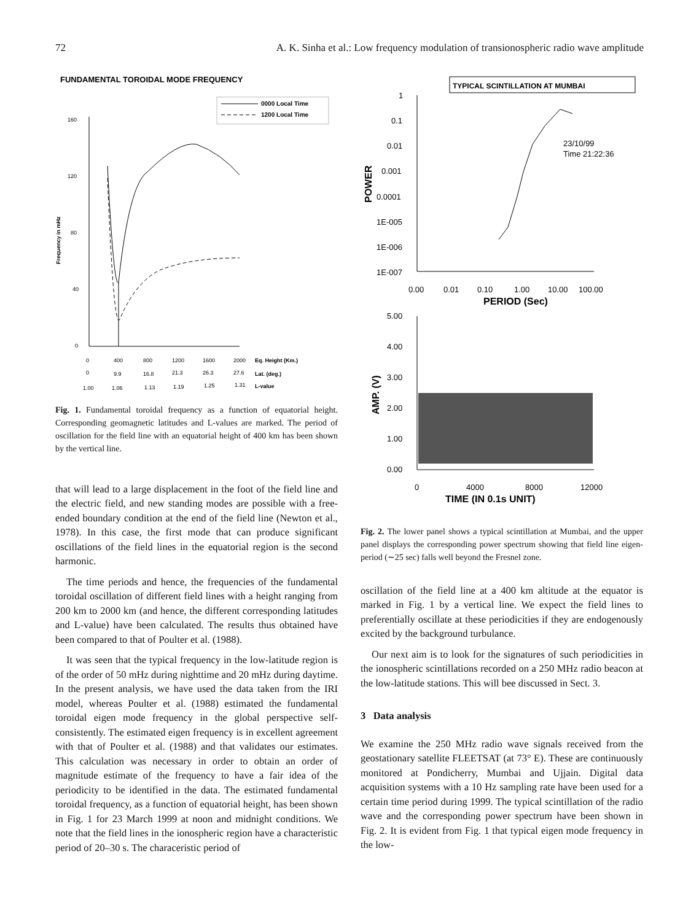72 A. K. Sinha et al.: Low frequency modulation of transionospheric radio wave amplitude
FUNDAMENTAL TOROIDAL MODE FREQUENCY
0000 Local Time
1200 Local Time
160
120
80
40
0
Frequency in mHz
0
400
800
1200
1600
2000
Eq. Height (Km.)
0
9.9
16.8
21.3
26.3
27.6
Lat. (deg.)
1.00
1.06
1.13
1.19
1.25
1.31
L-value
Fig. 1. Fundamental toroidal frequency as a function of equatorial height. Corresponding geomagnetic latitudes and L-values are marked. The period of oscillation for the field line with an equatorial height of 400 km has been shown by the vertical line.
that will lead to a large displacement in the foot of the field line and the electric field, and new standing modes are possible with a free-ended boundary condition at the end of the field line (Newton et al., 1978). In this case, the first mode that can produce significant oscillations of the field lines in the equatorial region is the second harmonic.
The time periods and hence, the frequencies of the fundamental toroidal oscillation of different field lines with a height ranging from 200 km to 2000 km (and hence, the different corresponding latitudes and L-value) have been calculated. The results thus obtained have been compared to that of Poulter et al. (1988).
It was seen that the typical frequency in the low-latitude region is of the order of 50 mHz during nighttime and 20 mHz during daytime. In the present analysis, we have used the data taken from the IRI model, whereas Poulter et al. (1988) estimated the fundamental toroidal eigen mode frequency in the global perspective self-consistently. The estimated eigen frequency is in excellent agreement with that of Poulter et al. (1988) and that validates our estimates. This calculation was necessary in order to obtain an order of magnitude estimate of the frequency to have a fair idea of the periodicity to be identified in the data. The estimated fundamental toroidal frequency, as a function of equatorial height, has been shown in Fig. 1 for 23 March 1999 at noon and midnight conditions. We note that the field lines in the ionospheric region have a characteristic period of 20–30 s. The characeristic period of
TYPICAL SCINTILLATION AT MUMBAI
1
0.1
0.01
0.001
0.0001
1E-005
1E-006
1E-007
POWER
23/10/99
Time 21:22:36
0.00
0.01
0.10
1.00
10.00
100.00
PERIOD (Sec)
5.00
4.00
3.00
2.00
1.00
0.00
AMP. (V)
0
4000
8000
12000
TIME (IN 0.1s UNIT)
Fig. 2. The lower panel shows a typical scintillation at Mumbai, and the upper panel displays the corresponding power spectrum showing that field line eigen-period (∼25 sec) falls well beyond the Fresnel zone.
oscillation of the field line at a 400 km altitude at the equator is marked in Fig. 1 by a vertical line. We expect the field lines to preferentially oscillate at these periodicities if they are endogenously excited by the background turbulance.
Our next aim is to look for the signatures of such periodicities in the ionospheric scintillations recorded on a 250 MHz radio beacon at the low-latitude stations. This will bee discussed in Sect. 3.
3 Data analysis
We examine the 250 MHz radio wave signals received from the geostationary satellite FLEETSAT (at 73° E). These are continuously monitored at Pondicherry, Mumbai and Ujjain. Digital data acquisition systems with a 10 Hz sampling rate have been used for a certain time period during 1999. The typical scintillation of the radio wave and the corresponding power spectrum have been shown in Fig. 2. It is evident from Fig. 1 that typical eigen mode frequency in the low-